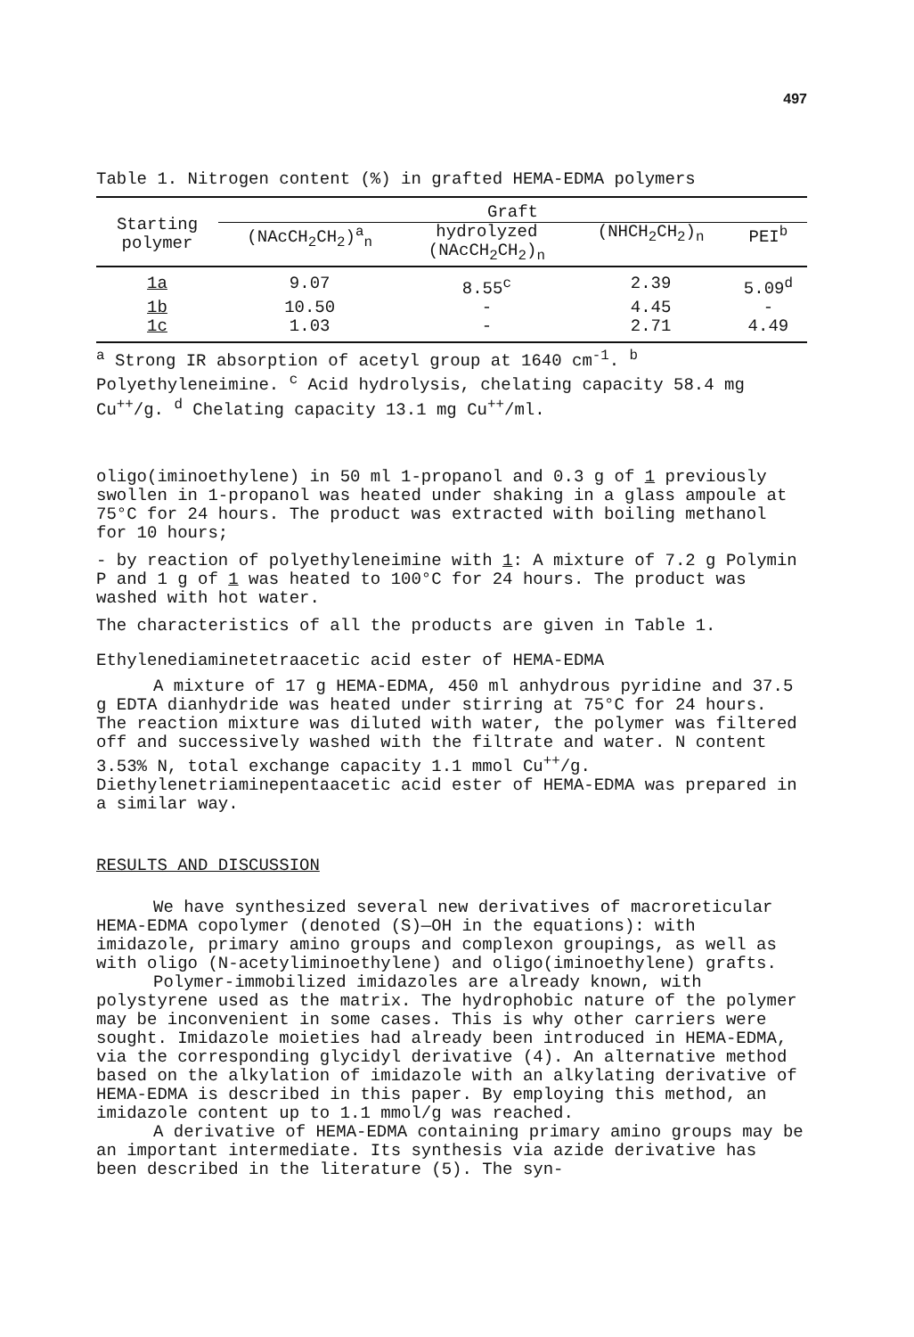497
Table 1. Nitrogen content (%) in grafted HEMA-EDMA polymers
| Starting polymer | Graft | | | |
| --- | --- | --- | --- | --- |
| | (NAcCH<sub>2</sub>CH<sub>2</sub>)<sup>a</sup><sub>n</sub> | hydrolyzed (NAcCH<sub>2</sub>CH<sub>2</sub>)<sub>n</sub> | (NHCH<sub>2</sub>CH<sub>2</sub>)<sub>n</sub> | PEI<sup>b</sup> |
| 1a | 9.07 | 8.55<sup>c</sup> | 2.39 | 5.09<sup>d</sup> |
| 1b | 10.50 | - | 4.45 | - |
| 1c | 1.03 | - | 2.71 | 4.49 |
<sup>a</sup> Strong IR absorption of acetyl group at 1640 cm<sup>-1</sup>. <sup>b</sup> Polyethyleneimine. <sup>c</sup> Acid hydrolysis, chelating capacity 58.4 mg Cu<sup>++</sup>/g. <sup>d</sup> Chelating capacity 13.1 mg Cu<sup>++</sup>/ml.
oligo(iminoethylene) in 50 ml 1-propanol and 0.3 g of 1 previously swollen in 1-propanol was heated under shaking in a glass ampoule at 75°C for 24 hours. The product was extracted with boiling methanol for 10 hours;
- by reaction of polyethyleneimine with 1: A mixture of 7.2 g Polymin P and 1 g of 1 was heated to 100°C for 24 hours. The product was washed with hot water.
The characteristics of all the products are given in Table 1.
Ethylenediaminetetraacetic acid ester of HEMA-EDMA
A mixture of 17 g HEMA-EDMA, 450 ml anhydrous pyridine and 37.5 g EDTA dianhydride was heated under stirring at 75°C for 24 hours. The reaction mixture was diluted with water, the polymer was filtered off and successively washed with the filtrate and water. N content 3.53% N, total exchange capacity 1.1 mmol Cu<sup>++</sup>/g. Diethylenetriaminepentaacetic acid ester of HEMA-EDMA was prepared in a similar way.
RESULTS AND DISCUSSION
We have synthesized several new derivatives of macroreticular HEMA-EDMA copolymer (denoted (S)—OH in the equations): with imidazole, primary amino groups and complexon groupings, as well as with oligo (N-acetyliminoethylene) and oligo(iminoethylene) grafts.
Polymer-immobilized imidazoles are already known, with polystyrene used as the matrix. The hydrophobic nature of the polymer may be inconvenient in some cases. This is why other carriers were sought. Imidazole moieties had already been introduced in HEMA-EDMA, via the corresponding glycidyl derivative (4). An alternative method based on the alkylation of imidazole with an alkylating derivative of HEMA-EDMA is described in this paper. By employing this method, an imidazole content up to 1.1 mmol/g was reached.
A derivative of HEMA-EDMA containing primary amino groups may be an important intermediate. Its synthesis via azide derivative has been described in the literature (5). The syn-